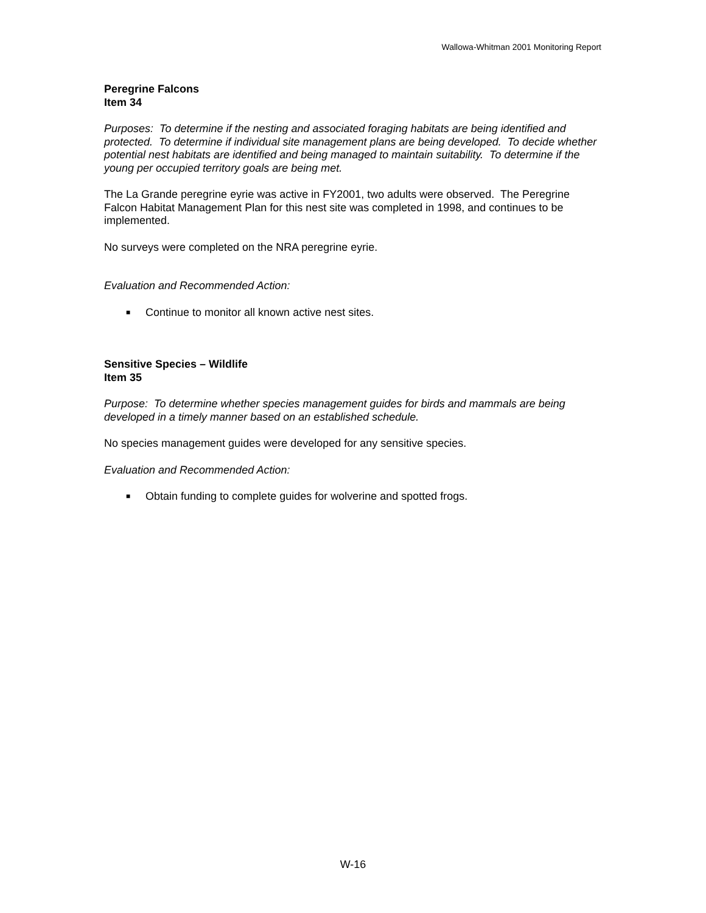Wallowa-Whitman 2001 Monitoring Report
Peregrine Falcons
Item 34
Purposes: To determine if the nesting and associated foraging habitats are being identified and protected. To determine if individual site management plans are being developed. To decide whether potential nest habitats are identified and being managed to maintain suitability. To determine if the young per occupied territory goals are being met.
The La Grande peregrine eyrie was active in FY2001, two adults were observed. The Peregrine Falcon Habitat Management Plan for this nest site was completed in 1998, and continues to be implemented.
No surveys were completed on the NRA peregrine eyrie.
Evaluation and Recommended Action:
■ Continue to monitor all known active nest sites.
Sensitive Species – Wildlife
Item 35
Purpose: To determine whether species management guides for birds and mammals are being developed in a timely manner based on an established schedule.
No species management guides were developed for any sensitive species.
Evaluation and Recommended Action:
■ Obtain funding to complete guides for wolverine and spotted frogs.
W-16